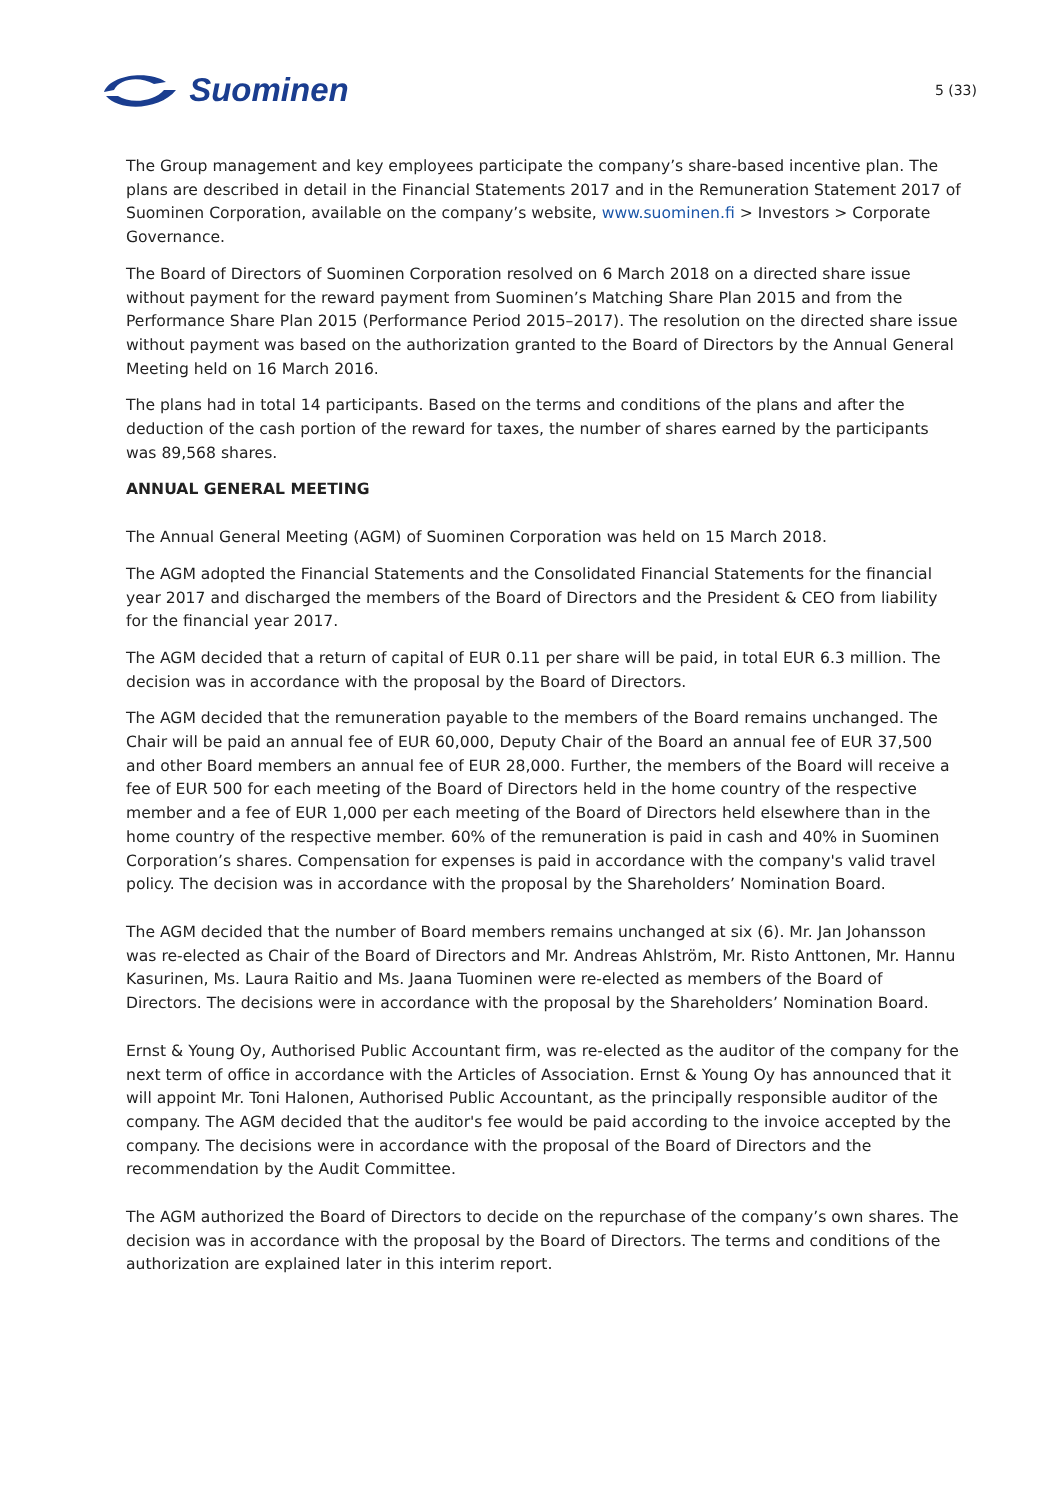Suominen
5 (33)
The Group management and key employees participate the company’s share-based incentive plan. The plans are described in detail in the Financial Statements 2017 and in the Remuneration Statement 2017 of Suominen Corporation, available on the company’s website, www.suominen.fi > Investors > Corporate Governance.
The Board of Directors of Suominen Corporation resolved on 6 March 2018 on a directed share issue without payment for the reward payment from Suominen’s Matching Share Plan 2015 and from the Performance Share Plan 2015 (Performance Period 2015–2017). The resolution on the directed share issue without payment was based on the authorization granted to the Board of Directors by the Annual General Meeting held on 16 March 2016.
The plans had in total 14 participants. Based on the terms and conditions of the plans and after the deduction of the cash portion of the reward for taxes, the number of shares earned by the participants was 89,568 shares.
ANNUAL GENERAL MEETING
The Annual General Meeting (AGM) of Suominen Corporation was held on 15 March 2018.
The AGM adopted the Financial Statements and the Consolidated Financial Statements for the financial year 2017 and discharged the members of the Board of Directors and the President & CEO from liability for the financial year 2017.
The AGM decided that a return of capital of EUR 0.11 per share will be paid, in total EUR 6.3 million. The decision was in accordance with the proposal by the Board of Directors.
The AGM decided that the remuneration payable to the members of the Board remains unchanged. The Chair will be paid an annual fee of EUR 60,000, Deputy Chair of the Board an annual fee of EUR 37,500 and other Board members an annual fee of EUR 28,000. Further, the members of the Board will receive a fee of EUR 500 for each meeting of the Board of Directors held in the home country of the respective member and a fee of EUR 1,000 per each meeting of the Board of Directors held elsewhere than in the home country of the respective member. 60% of the remuneration is paid in cash and 40% in Suominen Corporation’s shares. Compensation for expenses is paid in accordance with the company's valid travel policy. The decision was in accordance with the proposal by the Shareholders’ Nomination Board.
The AGM decided that the number of Board members remains unchanged at six (6). Mr. Jan Johansson was re-elected as Chair of the Board of Directors and Mr. Andreas Ahlström, Mr. Risto Anttonen, Mr. Hannu Kasurinen, Ms. Laura Raitio and Ms. Jaana Tuominen were re-elected as members of the Board of Directors. The decisions were in accordance with the proposal by the Shareholders’ Nomination Board.
Ernst & Young Oy, Authorised Public Accountant firm, was re-elected as the auditor of the company for the next term of office in accordance with the Articles of Association. Ernst & Young Oy has announced that it will appoint Mr. Toni Halonen, Authorised Public Accountant, as the principally responsible auditor of the company. The AGM decided that the auditor's fee would be paid according to the invoice accepted by the company. The decisions were in accordance with the proposal of the Board of Directors and the recommendation by the Audit Committee.
The AGM authorized the Board of Directors to decide on the repurchase of the company’s own shares. The decision was in accordance with the proposal by the Board of Directors. The terms and conditions of the authorization are explained later in this interim report.